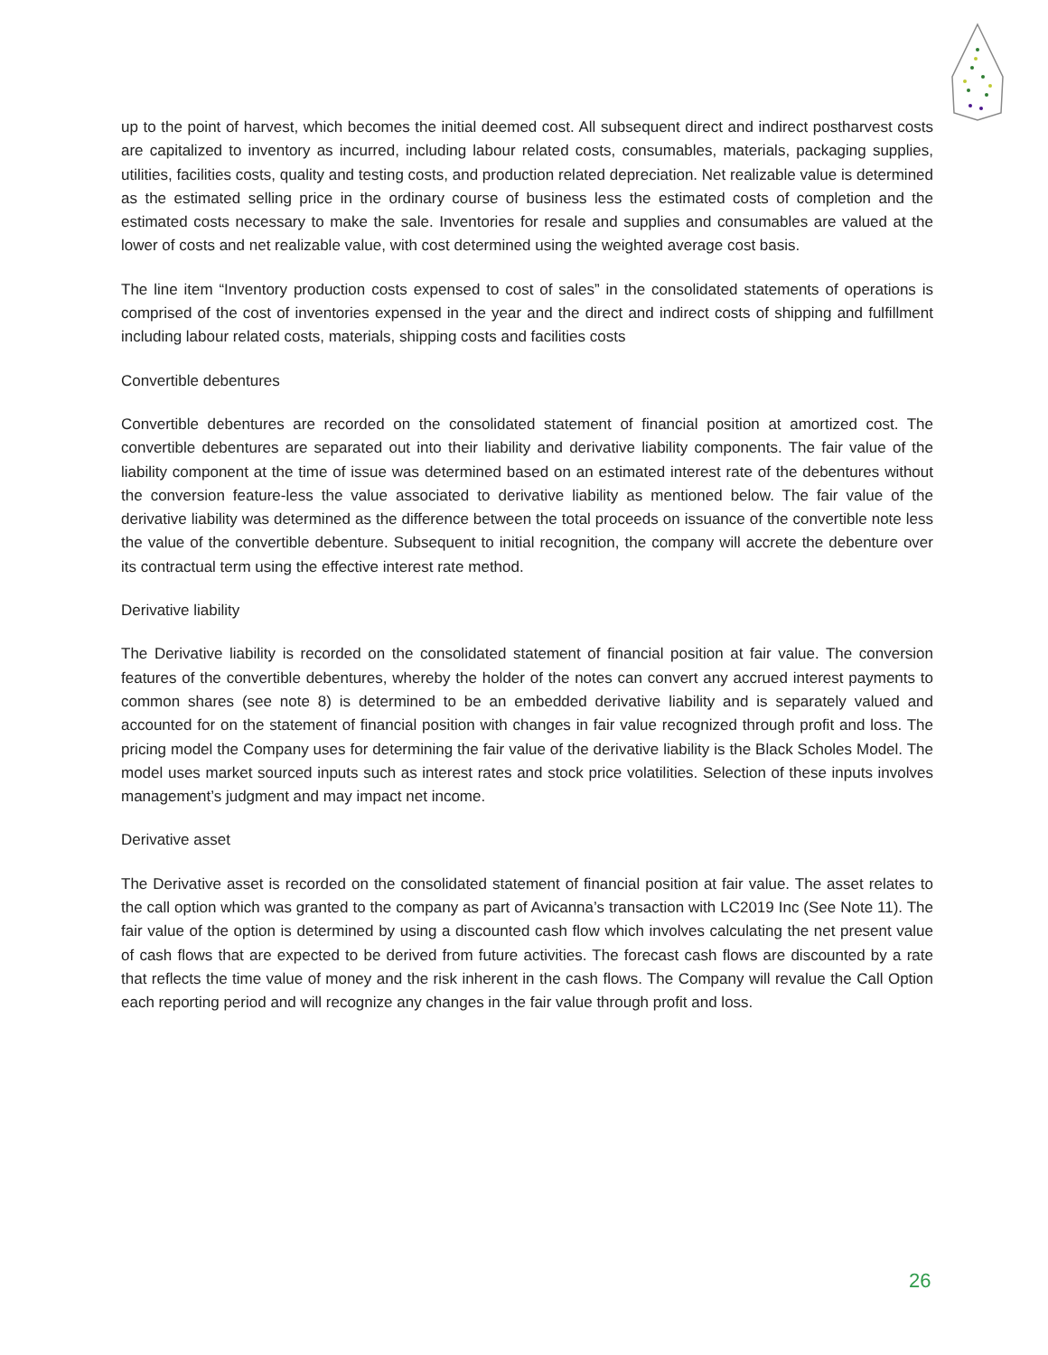up to the point of harvest, which becomes the initial deemed cost. All subsequent direct and indirect postharvest costs are capitalized to inventory as incurred, including labour related costs, consumables, materials, packaging supplies, utilities, facilities costs, quality and testing costs, and production related depreciation. Net realizable value is determined as the estimated selling price in the ordinary course of business less the estimated costs of completion and the estimated costs necessary to make the sale. Inventories for resale and supplies and consumables are valued at the lower of costs and net realizable value, with cost determined using the weighted average cost basis.
The line item “Inventory production costs expensed to cost of sales” in the consolidated statements of operations is comprised of the cost of inventories expensed in the year and the direct and indirect costs of shipping and fulfillment including labour related costs, materials, shipping costs and facilities costs
Convertible debentures
Convertible debentures are recorded on the consolidated statement of financial position at amortized cost. The convertible debentures are separated out into their liability and derivative liability components. The fair value of the liability component at the time of issue was determined based on an estimated interest rate of the debentures without the conversion feature-less the value associated to derivative liability as mentioned below. The fair value of the derivative liability was determined as the difference between the total proceeds on issuance of the convertible note less the value of the convertible debenture. Subsequent to initial recognition, the company will accrete the debenture over its contractual term using the effective interest rate method.
Derivative liability
The Derivative liability is recorded on the consolidated statement of financial position at fair value. The conversion features of the convertible debentures, whereby the holder of the notes can convert any accrued interest payments to common shares (see note 8) is determined to be an embedded derivative liability and is separately valued and accounted for on the statement of financial position with changes in fair value recognized through profit and loss. The pricing model the Company uses for determining the fair value of the derivative liability is the Black Scholes Model. The model uses market sourced inputs such as interest rates and stock price volatilities. Selection of these inputs involves management’s judgment and may impact net income.
Derivative asset
The Derivative asset is recorded on the consolidated statement of financial position at fair value. The asset relates to the call option which was granted to the company as part of Avicanna’s transaction with LC2019 Inc (See Note 11). The fair value of the option is determined by using a discounted cash flow which involves calculating the net present value of cash flows that are expected to be derived from future activities. The forecast cash flows are discounted by a rate that reflects the time value of money and the risk inherent in the cash flows. The Company will revalue the Call Option each reporting period and will recognize any changes in the fair value through profit and loss.
26